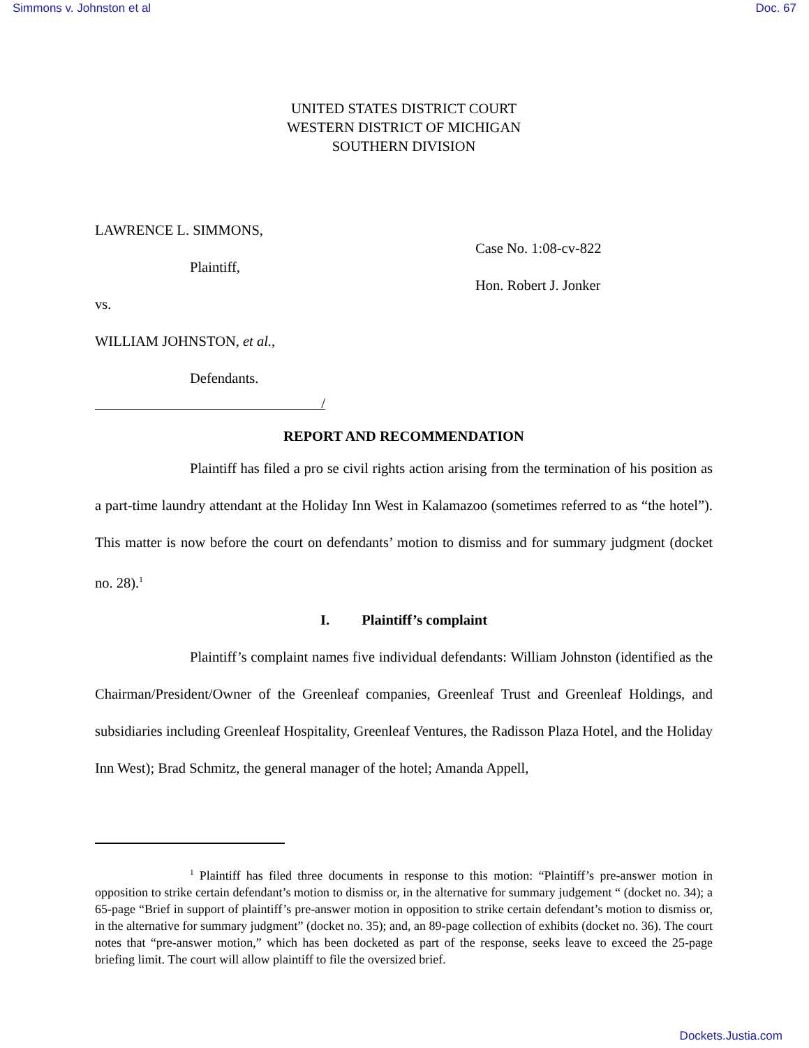Simmons v. Johnston et al Doc. 67
UNITED STATES DISTRICT COURT
WESTERN DISTRICT OF MICHIGAN
SOUTHERN DIVISION
LAWRENCE L. SIMMONS,
Plaintiff,
vs.
WILLIAM JOHNSTON, et al.,
Defendants.
/
Case No. 1:08-cv-822
Hon. Robert J. Jonker
REPORT AND RECOMMENDATION
Plaintiff has filed a pro se civil rights action arising from the termination of his position as a part-time laundry attendant at the Holiday Inn West in Kalamazoo (sometimes referred to as “the hotel”). This matter is now before the court on defendants’ motion to dismiss and for summary judgment (docket no. 28).<sup>1</sup>
I. Plaintiff’s complaint
Plaintiff’s complaint names five individual defendants: William Johnston (identified as the Chairman/President/Owner of the Greenleaf companies, Greenleaf Trust and Greenleaf Holdings, and subsidiaries including Greenleaf Hospitality, Greenleaf Ventures, the Radisson Plaza Hotel, and the Holiday Inn West); Brad Schmitz, the general manager of the hotel; Amanda Appell,
<sup>1</sup> Plaintiff has filed three documents in response to this motion: “Plaintiff’s pre-answer motion in opposition to strike certain defendant’s motion to dismiss or, in the alternative for summary judgement “ (docket no. 34); a 65-page “Brief in support of plaintiff’s pre-answer motion in opposition to strike certain defendant’s motion to dismiss or, in the alternative for summary judgment” (docket no. 35); and, an 89-page collection of exhibits (docket no. 36). The court notes that “pre-answer motion,” which has been docketed as part of the response, seeks leave to exceed the 25-page briefing limit. The court will allow plaintiff to file the oversized brief.
Dockets.Justia.com